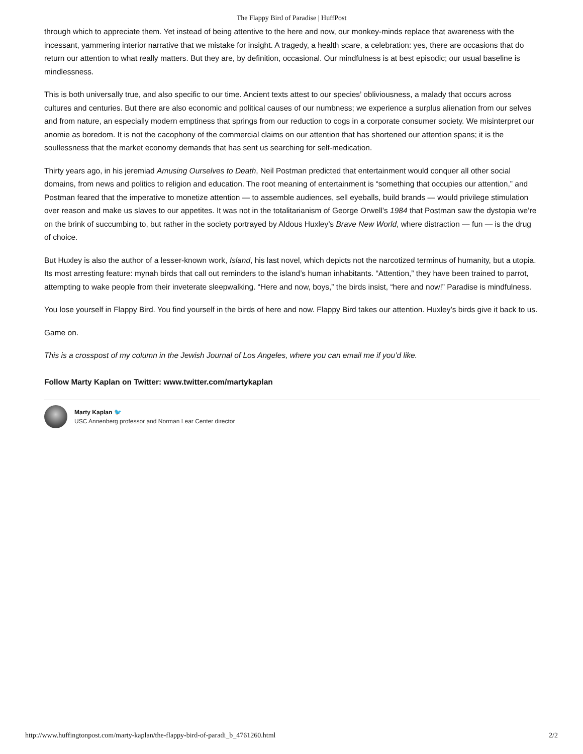The Flappy Bird of Paradise | HuffPost
through which to appreciate them. Yet instead of being attentive to the here and now, our monkey-minds replace that awareness with the incessant, yammering interior narrative that we mistake for insight. A tragedy, a health scare, a celebration: yes, there are occasions that do return our attention to what really matters. But they are, by definition, occasional. Our mindfulness is at best episodic; our usual baseline is mindlessness.
This is both universally true, and also specific to our time. Ancient texts attest to our species’ obliviousness, a malady that occurs across cultures and centuries. But there are also economic and political causes of our numbness; we experience a surplus alienation from our selves and from nature, an especially modern emptiness that springs from our reduction to cogs in a corporate consumer society. We misinterpret our anomie as boredom. It is not the cacophony of the commercial claims on our attention that has shortened our attention spans; it is the soullessness that the market economy demands that has sent us searching for self-medication.
Thirty years ago, in his jeremiad Amusing Ourselves to Death, Neil Postman predicted that entertainment would conquer all other social domains, from news and politics to religion and education. The root meaning of entertainment is “something that occupies our attention,” and Postman feared that the imperative to monetize attention — to assemble audiences, sell eyeballs, build brands — would privilege stimulation over reason and make us slaves to our appetites. It was not in the totalitarianism of George Orwell’s 1984 that Postman saw the dystopia we’re on the brink of succumbing to, but rather in the society portrayed by Aldous Huxley’s Brave New World, where distraction — fun — is the drug of choice.
But Huxley is also the author of a lesser-known work, Island, his last novel, which depicts not the narcotized terminus of humanity, but a utopia. Its most arresting feature: mynah birds that call out reminders to the island’s human inhabitants. “Attention,” they have been trained to parrot, attempting to wake people from their inveterate sleepwalking. “Here and now, boys,” the birds insist, “here and now!” Paradise is mindfulness.
You lose yourself in Flappy Bird. You find yourself in the birds of here and now. Flappy Bird takes our attention. Huxley’s birds give it back to us.
Game on.
This is a crosspost of my column in the Jewish Journal of Los Angeles, where you can email me if you’d like.
Follow Marty Kaplan on Twitter: www.twitter.com/martykaplan
Marty Kaplan 🐦
USC Annenberg professor and Norman Lear Center director
http://www.huffingtonpost.com/marty-kaplan/the-flappy-bird-of-paradi_b_4761260.html 2/2